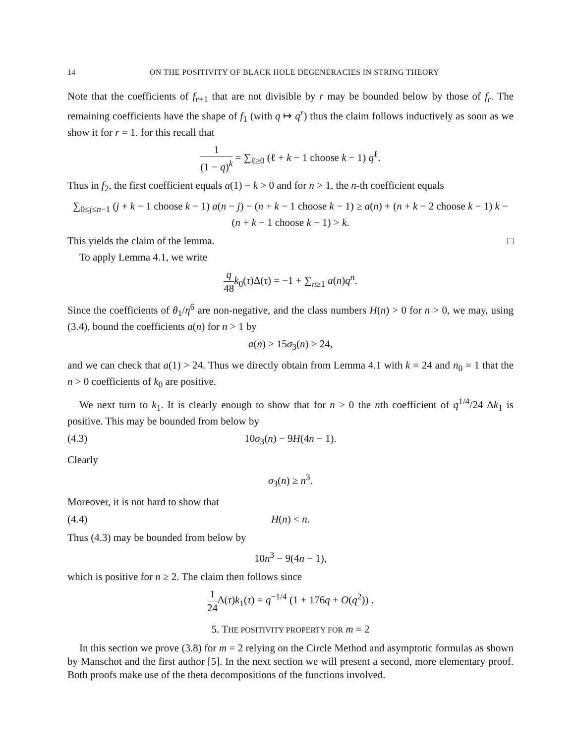14 ON THE POSITIVITY OF BLACK HOLE DEGENERACIES IN STRING THEORY
Note that the coefficients of f<sub>r+1</sub> that are not divisible by r may be bounded below by those of f<sub>r</sub>. The remaining coefficients have the shape of f<sub>1</sub> (with q ↦ q<sup>r</sup>) thus the claim follows inductively as soon as we show it for r = 1. for this recall that
1 (1 − q)<sup>k</sup> = ∑<sub>ℓ≥0</sub> (ℓ + k − 1 choose k − 1) q<sup>ℓ</sup>.
Thus in f<sub>2</sub>, the first coefficient equals a(1) − k > 0 and for n > 1, the n-th coefficient equals
∑<sub>0≤j≤n−1</sub> (j + k − 1 choose k − 1) a(n − j) − (n + k − 1 choose k − 1) ≥ a(n) + (n + k − 2 choose k − 1) k − (n + k − 1 choose k − 1) > k.
This yields the claim of the lemma. □
To apply Lemma 4.1, we write
q 48 k<sub>0</sub>(τ)Δ(τ) = −1 + ∑<sub>n≥1</sub> a(n)q<sup>n</sup>.
Since the coefficients of θ<sub>1</sub>/η<sup>6</sup> are non-negative, and the class numbers H(n) > 0 for n > 0, we may, using (3.4), bound the coefficients a(n) for n > 1 by
a(n) ≥ 15σ<sub>3</sub>(n) > 24,
and we can check that a(1) > 24. Thus we directly obtain from Lemma 4.1 with k = 24 and n<sub>0</sub> = 1 that the n > 0 coefficients of k<sub>0</sub> are positive.
We next turn to k<sub>1</sub>. It is clearly enough to show that for n > 0 the nth coefficient of q<sup>1/4</sup>/24 Δk<sub>1</sub> is positive. This may be bounded from below by
(4.3) 10σ<sub>3</sub>(n) − 9H(4n − 1).
Clearly
σ<sub>3</sub>(n) ≥ n<sup>3</sup>.
Moreover, it is not hard to show that
(4.4) H(n) < n.
Thus (4.3) may be bounded from below by
10n<sup>3</sup> − 9(4n − 1),
which is positive for n ≥ 2. The claim then follows since
1 24 Δ(τ)k<sub>1</sub>(τ) = q<sup>−1/4</sup> (1 + 176q + O(q<sup>2</sup>)) .
5. THE POSITIVITY PROPERTY FOR m = 2
In this section we prove (3.8) for m = 2 relying on the Circle Method and asymptotic formulas as shown by Manschot and the first author [5]. In the next section we will present a second, more elementary proof. Both proofs make use of the theta decompositions of the functions involved.